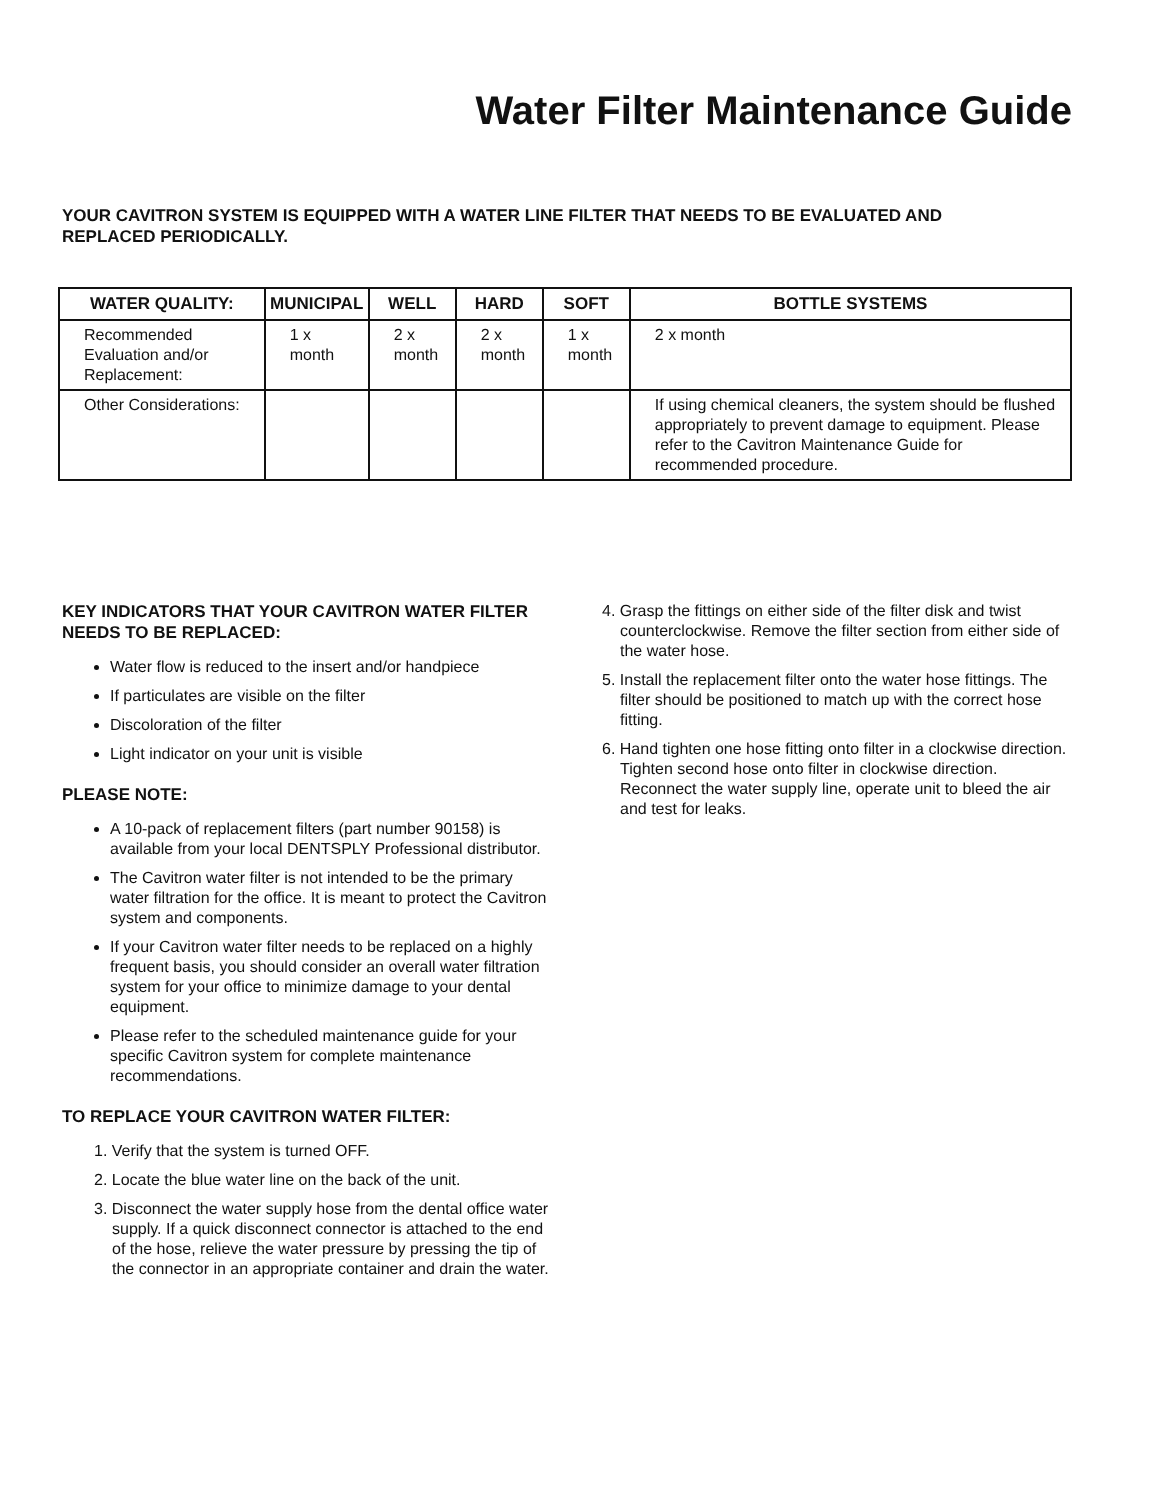Water Filter Maintenance Guide
YOUR CAVITRON SYSTEM IS EQUIPPED WITH A WATER LINE FILTER THAT NEEDS TO BE EVALUATED AND
REPLACED PERIODICALLY.
| WATER QUALITY: | MUNICIPAL | WELL | HARD | SOFT | BOTTLE SYSTEMS |
| --- | --- | --- | --- | --- | --- |
| Recommended Evaluation and/or Replacement: | 1 x month | 2 x month | 2 x month | 1 x month | 2 x month |
| Other Considerations: | | | | | If using chemical cleaners, the system should be flushed appropriately to prevent damage to equipment. Please refer to the Cavitron Maintenance Guide for recommended procedure. |
KEY INDICATORS THAT YOUR CAVITRON WATER FILTER NEEDS TO BE REPLACED:
Water flow is reduced to the insert and/or handpiece
If particulates are visible on the filter
Discoloration of the filter
Light indicator on your unit is visible
PLEASE NOTE:
A 10-pack of replacement filters (part number 90158) is available from your local DENTSPLY Professional distributor.
The Cavitron water filter is not intended to be the primary water filtration for the office. It is meant to protect the Cavitron system and components.
If your Cavitron water filter needs to be replaced on a highly frequent basis, you should consider an overall water filtration system for your office to minimize damage to your dental equipment.
Please refer to the scheduled maintenance guide for your specific Cavitron system for complete maintenance recommendations.
TO REPLACE YOUR CAVITRON WATER FILTER:
1. Verify that the system is turned OFF.
2. Locate the blue water line on the back of the unit.
3. Disconnect the water supply hose from the dental office water supply. If a quick disconnect connector is attached to the end of the hose, relieve the water pressure by pressing the tip of the connector in an appropriate container and drain the water.
4. Grasp the fittings on either side of the filter disk and twist counterclockwise. Remove the filter section from either side of the water hose.
5. Install the replacement filter onto the water hose fittings. The filter should be positioned to match up with the correct hose fitting.
6. Hand tighten one hose fitting onto filter in a clockwise direction. Tighten second hose onto filter in clockwise direction. Reconnect the water supply line, operate unit to bleed the air and test for leaks.